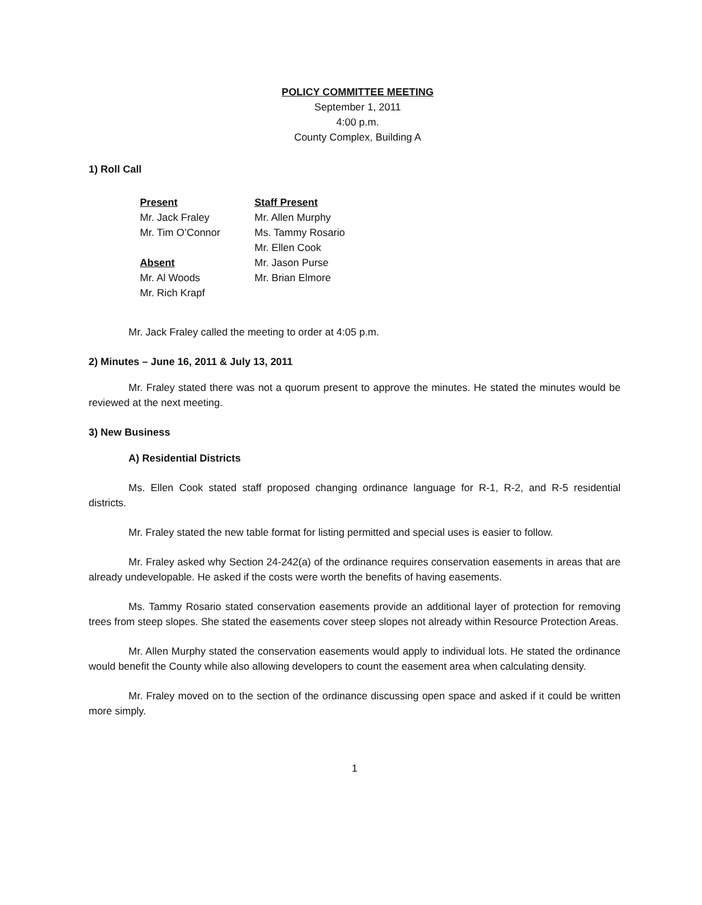POLICY COMMITTEE MEETING
September 1, 2011
4:00 p.m.
County Complex, Building A
1) Roll Call
Present
Mr. Jack Fraley
Mr. Tim O’Connor
Absent
Mr. Al Woods
Mr. Rich Krapf
Staff Present
Mr. Allen Murphy
Ms. Tammy Rosario
Mr. Ellen Cook
Mr. Jason Purse
Mr. Brian Elmore
Mr. Jack Fraley called the meeting to order at 4:05 p.m.
2) Minutes – June 16, 2011 & July 13, 2011
Mr. Fraley stated there was not a quorum present to approve the minutes. He stated the minutes would be reviewed at the next meeting.
3) New Business
A) Residential Districts
Ms. Ellen Cook stated staff proposed changing ordinance language for R-1, R-2, and R-5 residential districts.
Mr. Fraley stated the new table format for listing permitted and special uses is easier to follow.
Mr. Fraley asked why Section 24-242(a) of the ordinance requires conservation easements in areas that are already undevelopable. He asked if the costs were worth the benefits of having easements.
Ms. Tammy Rosario stated conservation easements provide an additional layer of protection for removing trees from steep slopes. She stated the easements cover steep slopes not already within Resource Protection Areas.
Mr. Allen Murphy stated the conservation easements would apply to individual lots. He stated the ordinance would benefit the County while also allowing developers to count the easement area when calculating density.
Mr. Fraley moved on to the section of the ordinance discussing open space and asked if it could be written more simply.
1